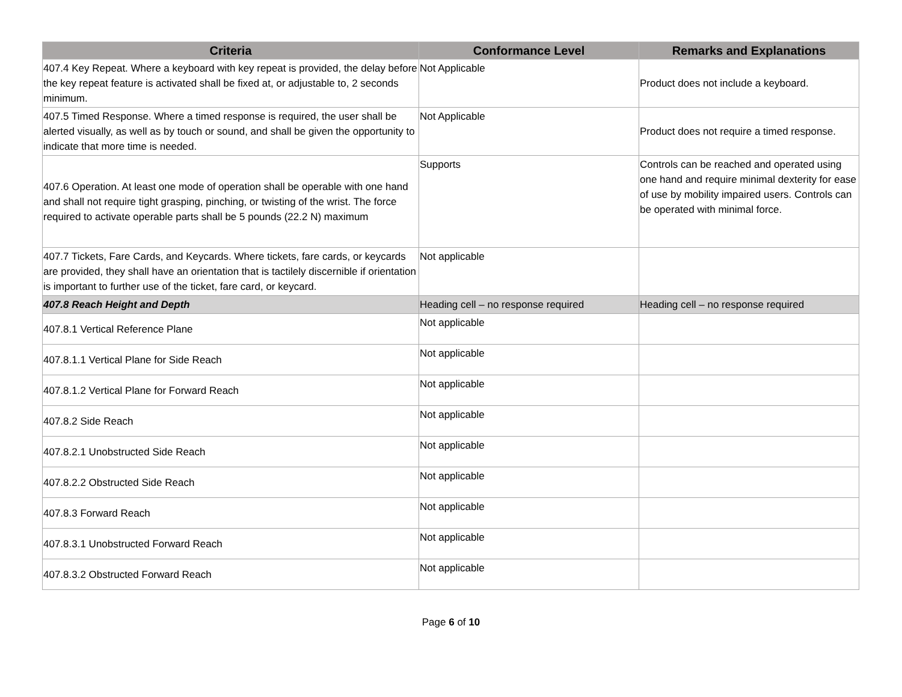| Criteria | Conformance Level | Remarks and Explanations |
| --- | --- | --- |
| 407.4 Key Repeat. Where a keyboard with key repeat is provided, the delay before the key repeat feature is activated shall be fixed at, or adjustable to, 2 seconds minimum. | Not Applicable | Product does not include a keyboard. |
| 407.5 Timed Response. Where a timed response is required, the user shall be alerted visually, as well as by touch or sound, and shall be given the opportunity to indicate that more time is needed. | Not Applicable | Product does not require a timed response. |
| 407.6 Operation. At least one mode of operation shall be operable with one hand and shall not require tight grasping, pinching, or twisting of the wrist. The force required to activate operable parts shall be 5 pounds (22.2 N) maximum | Supports | Controls can be reached and operated using one hand and require minimal dexterity for ease of use by mobility impaired users. Controls can be operated with minimal force. |
| 407.7 Tickets, Fare Cards, and Keycards. Where tickets, fare cards, or keycards are provided, they shall have an orientation that is tactilely discernible if orientation is important to further use of the ticket, fare card, or keycard. | Not applicable | |
| 407.8 Reach Height and Depth | Heading cell – no response required | Heading cell – no response required |
| 407.8.1 Vertical Reference Plane | Not applicable | |
| 407.8.1.1 Vertical Plane for Side Reach | Not applicable | |
| 407.8.1.2 Vertical Plane for Forward Reach | Not applicable | |
| 407.8.2 Side Reach | Not applicable | |
| 407.8.2.1 Unobstructed Side Reach | Not applicable | |
| 407.8.2.2 Obstructed Side Reach | Not applicable | |
| 407.8.3 Forward Reach | Not applicable | |
| 407.8.3.1 Unobstructed Forward Reach | Not applicable | |
| 407.8.3.2 Obstructed Forward Reach | Not applicable | |
Page 6 of 10